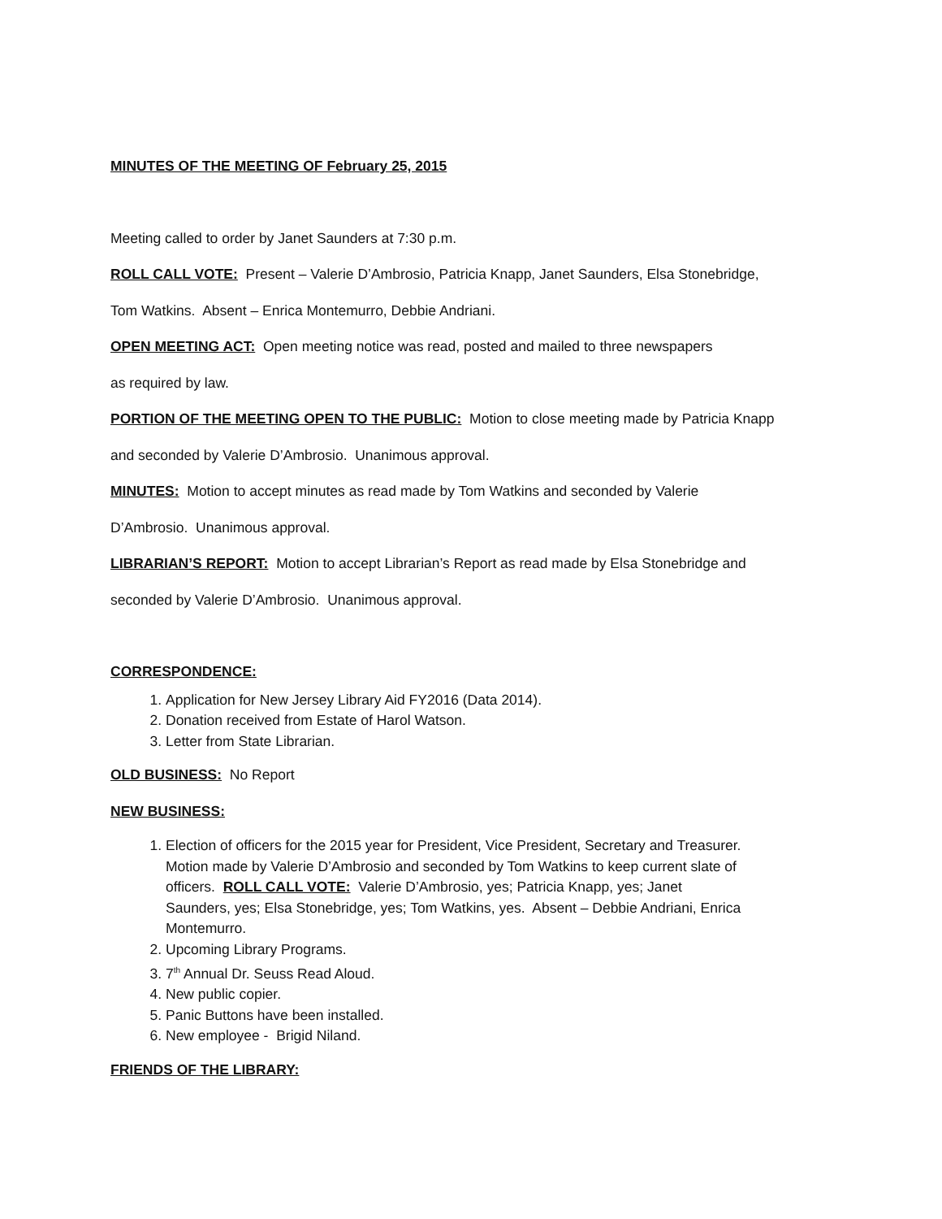MINUTES OF THE MEETING OF February 25, 2015
Meeting called to order by Janet Saunders at 7:30 p.m.
ROLL CALL VOTE: Present – Valerie D’Ambrosio, Patricia Knapp, Janet Saunders, Elsa Stonebridge,
Tom Watkins. Absent – Enrica Montemurro, Debbie Andriani.
OPEN MEETING ACT: Open meeting notice was read, posted and mailed to three newspapers
as required by law.
PORTION OF THE MEETING OPEN TO THE PUBLIC: Motion to close meeting made by Patricia Knapp
and seconded by Valerie D’Ambrosio. Unanimous approval.
MINUTES: Motion to accept minutes as read made by Tom Watkins and seconded by Valerie
D’Ambrosio. Unanimous approval.
LIBRARIAN’S REPORT: Motion to accept Librarian’s Report as read made by Elsa Stonebridge and
seconded by Valerie D’Ambrosio. Unanimous approval.
CORRESPONDENCE:
1. Application for New Jersey Library Aid FY2016 (Data 2014).
2. Donation received from Estate of Harol Watson.
3. Letter from State Librarian.
OLD BUSINESS: No Report
NEW BUSINESS:
1. Election of officers for the 2015 year for President, Vice President, Secretary and Treasurer. Motion made by Valerie D’Ambrosio and seconded by Tom Watkins to keep current slate of officers. ROLL CALL VOTE: Valerie D’Ambrosio, yes; Patricia Knapp, yes; Janet Saunders, yes; Elsa Stonebridge, yes; Tom Watkins, yes. Absent – Debbie Andriani, Enrica Montemurro.
2. Upcoming Library Programs.
3. 7<sup>th</sup> Annual Dr. Seuss Read Aloud.
4. New public copier.
5. Panic Buttons have been installed.
6. New employee - Brigid Niland.
FRIENDS OF THE LIBRARY: